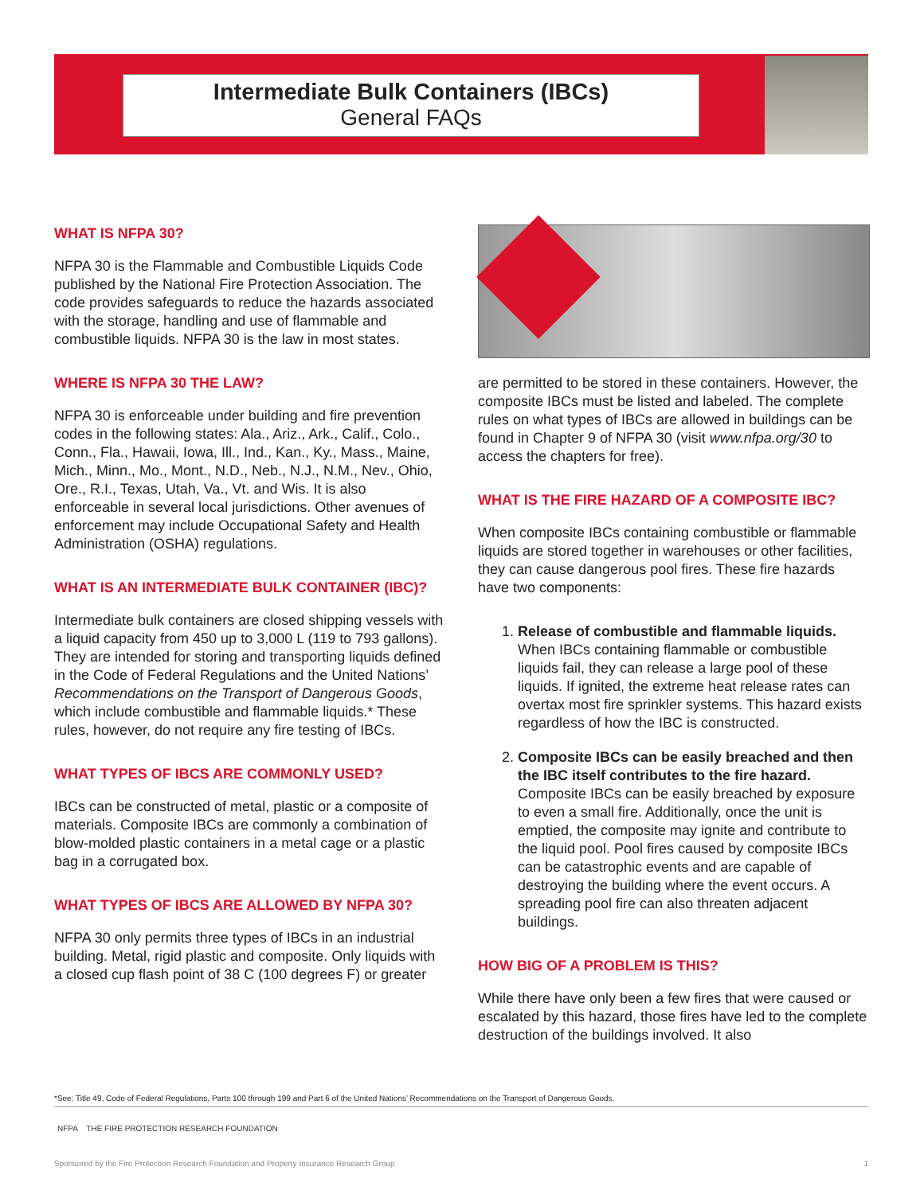Intermediate Bulk Containers (IBCs)
General FAQs
WHAT IS NFPA 30?
NFPA 30 is the Flammable and Combustible Liquids Code published by the National Fire Protection Association. The code provides safeguards to reduce the hazards associated with the storage, handling and use of flammable and combustible liquids. NFPA 30 is the law in most states.
WHERE IS NFPA 30 THE LAW?
NFPA 30 is enforceable under building and fire prevention codes in the following states: Ala., Ariz., Ark., Calif., Colo., Conn., Fla., Hawaii, Iowa, Ill., Ind., Kan., Ky., Mass., Maine, Mich., Minn., Mo., Mont., N.D., Neb., N.J., N.M., Nev., Ohio, Ore., R.I., Texas, Utah, Va., Vt. and Wis. It is also enforceable in several local jurisdictions. Other avenues of enforcement may include Occupational Safety and Health Administration (OSHA) regulations.
WHAT IS AN INTERMEDIATE BULK CONTAINER (IBC)?
Intermediate bulk containers are closed shipping vessels with a liquid capacity from 450 up to 3,000 L (119 to 793 gallons). They are intended for storing and transporting liquids defined in the Code of Federal Regulations and the United Nations’ Recommendations on the Transport of Dangerous Goods, which include combustible and flammable liquids.* These rules, however, do not require any fire testing of IBCs.
WHAT TYPES OF IBCS ARE COMMONLY USED?
IBCs can be constructed of metal, plastic or a composite of materials. Composite IBCs are commonly a combination of blow-molded plastic containers in a metal cage or a plastic bag in a corrugated box.
WHAT TYPES OF IBCS ARE ALLOWED BY NFPA 30?
NFPA 30 only permits three types of IBCs in an industrial building. Metal, rigid plastic and composite. Only liquids with a closed cup flash point of 38 C (100 degrees F) or greater
are permitted to be stored in these containers. However, the composite IBCs must be listed and labeled. The complete rules on what types of IBCs are allowed in buildings can be found in Chapter 9 of NFPA 30 (visit www.nfpa.org/30 to access the chapters for free).
WHAT IS THE FIRE HAZARD OF A COMPOSITE IBC?
When composite IBCs containing combustible or flammable liquids are stored together in warehouses or other facilities, they can cause dangerous pool fires. These fire hazards have two components:
1. Release of combustible and flammable liquids.
When IBCs containing flammable or combustible liquids fail, they can release a large pool of these liquids. If ignited, the extreme heat release rates can overtax most fire sprinkler systems. This hazard exists regardless of how the IBC is constructed.
2. Composite IBCs can be easily breached and then the IBC itself contributes to the fire hazard.
Composite IBCs can be easily breached by exposure to even a small fire. Additionally, once the unit is emptied, the composite may ignite and contribute to the liquid pool. Pool fires caused by composite IBCs can be catastrophic events and are capable of destroying the building where the event occurs. A spreading pool fire can also threaten adjacent buildings.
HOW BIG OF A PROBLEM IS THIS?
While there have only been a few fires that were caused or escalated by this hazard, those fires have led to the complete destruction of the buildings involved. It also
*See: Title 49, Code of Federal Regulations, Parts 100 through 199 and Part 6 of the United Nations’ Recommendations on the Transport of Dangerous Goods.
NFPA THE FIRE PROTECTION RESEARCH FOUNDATION
Sponsored by the Fire Protection Research Foundation and Property Insurance Research Group 1